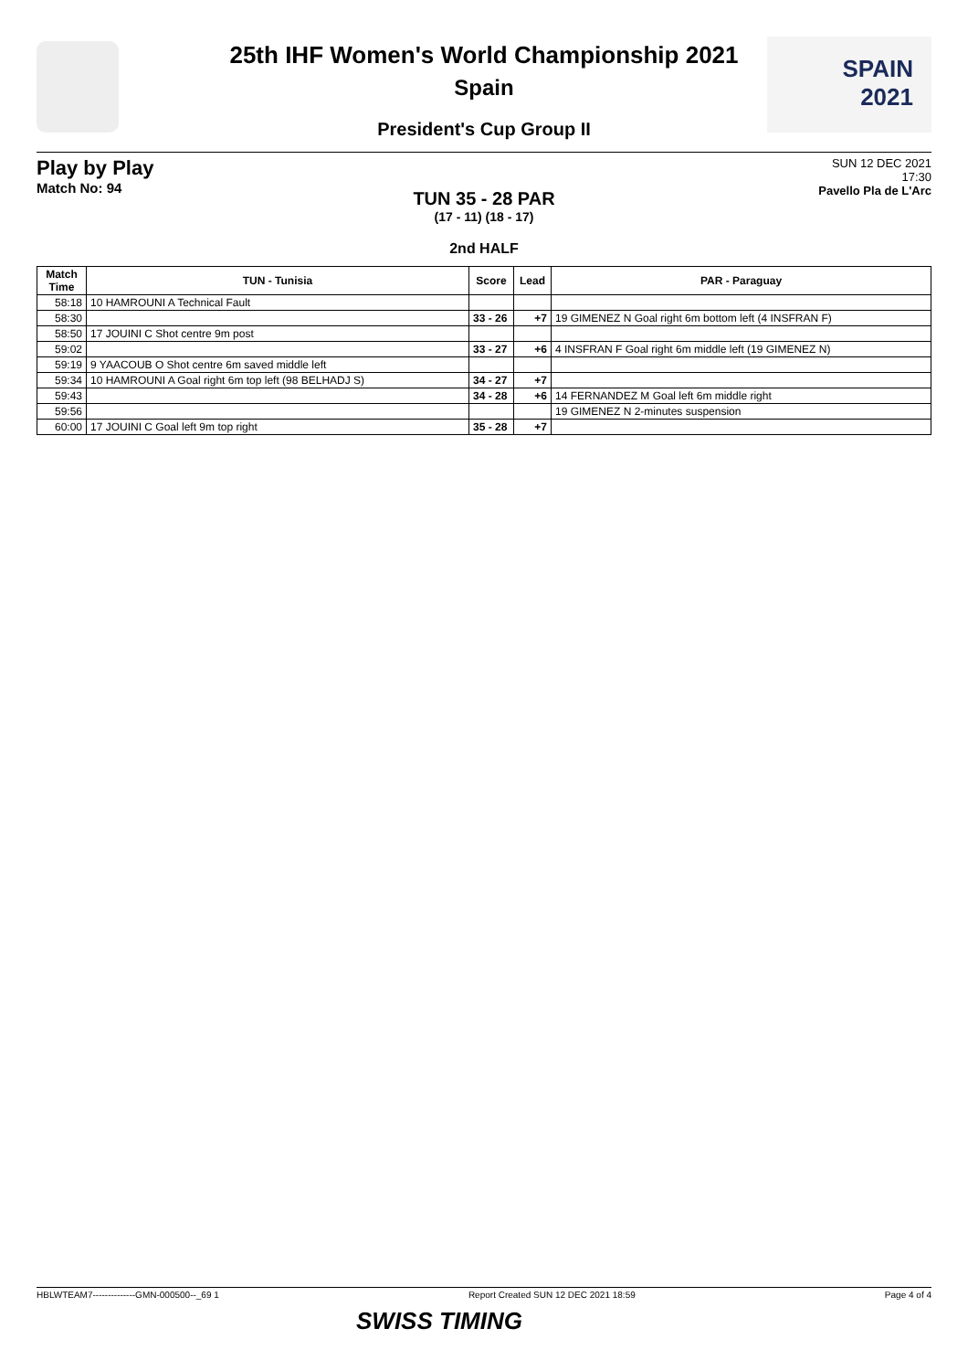SPAIN
2021
25th IHF Women's World Championship 2021
Spain
President's Cup Group II
Play by Play
Match No: 94
SUN 12 DEC 2021
17:30
Pavello Pla de L'Arc
TUN 35 - 28 PAR
(17 - 11) (18 - 17)
2nd HALF
| Match Time | TUN - Tunisia | Score | Lead | PAR - Paraguay |
| --- | --- | --- | --- | --- |
| 58:18 | 10 HAMROUNI A Technical Fault | | | |
| 58:30 | | 33 - 26 | +7 | 19 GIMENEZ N Goal right 6m bottom left (4 INSFRAN F) |
| 58:50 | 17 JOUINI C Shot centre 9m post | | | |
| 59:02 | | 33 - 27 | +6 | 4 INSFRAN F Goal right 6m middle left (19 GIMENEZ N) |
| 59:19 | 9 YAACOUB O Shot centre 6m saved middle left | | | |
| 59:34 | 10 HAMROUNI A Goal right 6m top left (98 BELHADJ S) | 34 - 27 | +7 | |
| 59:43 | | 34 - 28 | +6 | 14 FERNANDEZ M Goal left 6m middle right |
| 59:56 | | | | 19 GIMENEZ N 2-minutes suspension |
| 60:00 | 17 JOUINI C Goal left 9m top right | 35 - 28 | +7 | |
HBLWTEAM7--------------GMN-000500--_69 1 Report Created SUN 12 DEC 2021 18:59 Page 4 of 4
SWISS TIMING